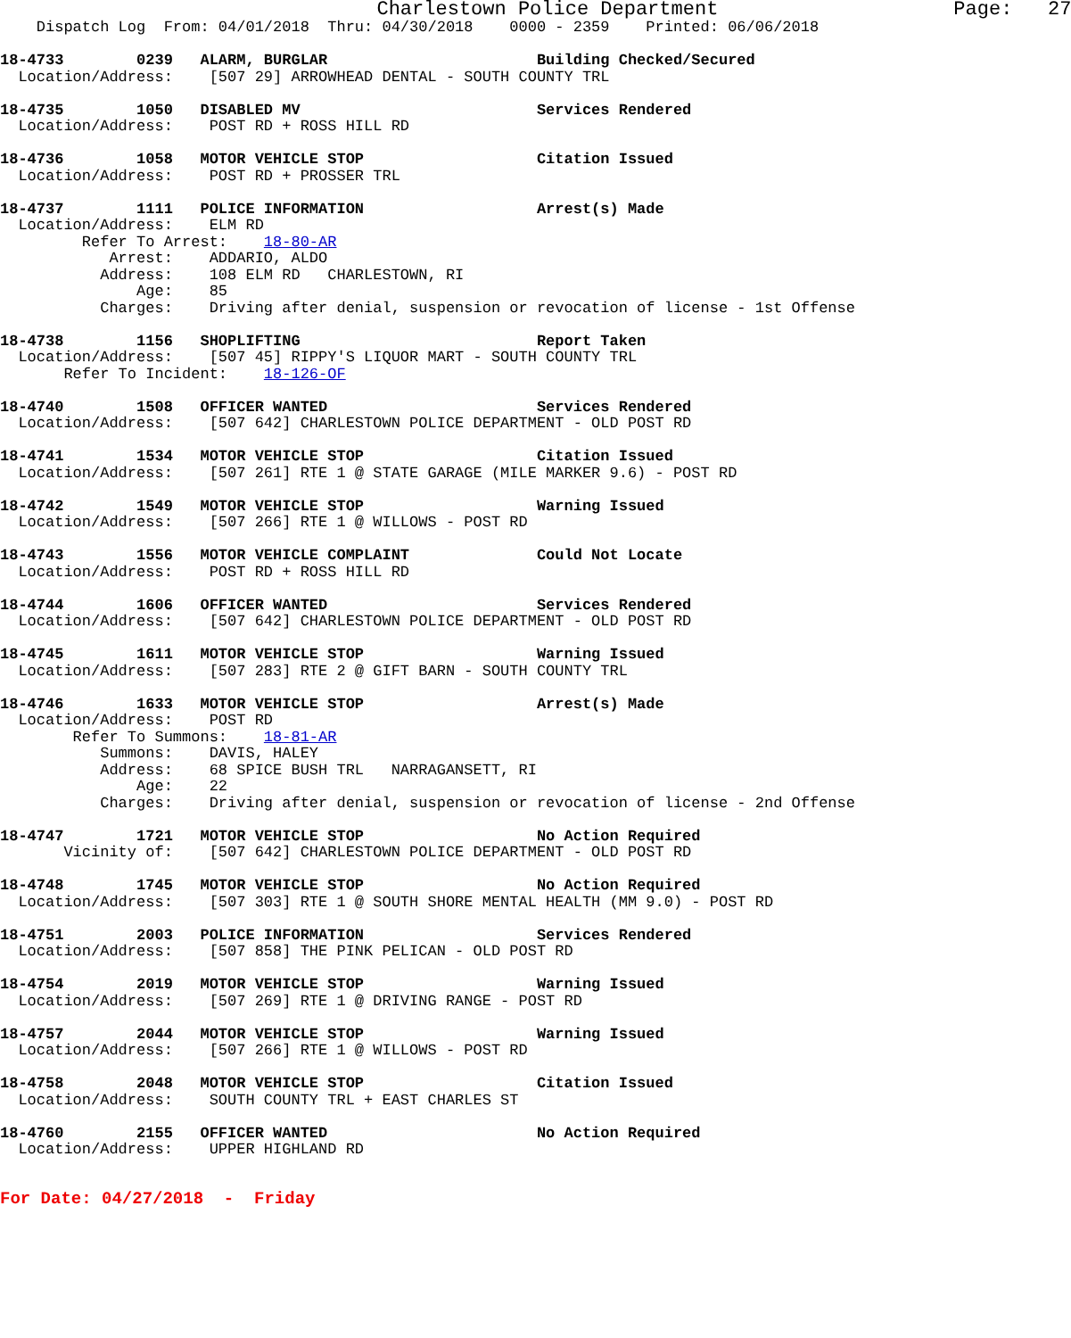Charlestown Police Department                    Page:   27
    Dispatch Log  From: 04/01/2018  Thru: 04/30/2018    0000 - 2359    Printed: 06/06/2018

18-4733        0239   ALARM, BURGLAR                       Building Checked/Secured
  Location/Address:    [507 29] ARROWHEAD DENTAL - SOUTH COUNTY TRL

18-4735        1050   DISABLED MV                          Services Rendered
  Location/Address:    POST RD + ROSS HILL RD

18-4736        1058   MOTOR VEHICLE STOP                   Citation Issued
  Location/Address:    POST RD + PROSSER TRL

18-4737        1111   POLICE INFORMATION                   Arrest(s) Made
  Location/Address:    ELM RD
         Refer To Arrest:    18-80-AR
            Arrest:    ADDARIO, ALDO
           Address:    108 ELM RD   CHARLESTOWN, RI
               Age:    85
           Charges:    Driving after denial, suspension or revocation of license - 1st Offense

18-4738        1156   SHOPLIFTING                          Report Taken
  Location/Address:    [507 45] RIPPY'S LIQUOR MART - SOUTH COUNTY TRL
       Refer To Incident:    18-126-OF

18-4740        1508   OFFICER WANTED                       Services Rendered
  Location/Address:    [507 642] CHARLESTOWN POLICE DEPARTMENT - OLD POST RD

18-4741        1534   MOTOR VEHICLE STOP                   Citation Issued
  Location/Address:    [507 261] RTE 1 @ STATE GARAGE (MILE MARKER 9.6) - POST RD

18-4742        1549   MOTOR VEHICLE STOP                   Warning Issued
  Location/Address:    [507 266] RTE 1 @ WILLOWS - POST RD

18-4743        1556   MOTOR VEHICLE COMPLAINT              Could Not Locate
  Location/Address:    POST RD + ROSS HILL RD

18-4744        1606   OFFICER WANTED                       Services Rendered
  Location/Address:    [507 642] CHARLESTOWN POLICE DEPARTMENT - OLD POST RD

18-4745        1611   MOTOR VEHICLE STOP                   Warning Issued
  Location/Address:    [507 283] RTE 2 @ GIFT BARN - SOUTH COUNTY TRL

18-4746        1633   MOTOR VEHICLE STOP                   Arrest(s) Made
  Location/Address:    POST RD
        Refer To Summons:    18-81-AR
           Summons:    DAVIS, HALEY
           Address:    68 SPICE BUSH TRL   NARRAGANSETT, RI
               Age:    22
           Charges:    Driving after denial, suspension or revocation of license - 2nd Offense

18-4747        1721   MOTOR VEHICLE STOP                   No Action Required
       Vicinity of:    [507 642] CHARLESTOWN POLICE DEPARTMENT - OLD POST RD

18-4748        1745   MOTOR VEHICLE STOP                   No Action Required
  Location/Address:    [507 303] RTE 1 @ SOUTH SHORE MENTAL HEALTH (MM 9.0) - POST RD

18-4751        2003   POLICE INFORMATION                   Services Rendered
  Location/Address:    [507 858] THE PINK PELICAN - OLD POST RD

18-4754        2019   MOTOR VEHICLE STOP                   Warning Issued
  Location/Address:    [507 269] RTE 1 @ DRIVING RANGE - POST RD

18-4757        2044   MOTOR VEHICLE STOP                   Warning Issued
  Location/Address:    [507 266] RTE 1 @ WILLOWS - POST RD

18-4758        2048   MOTOR VEHICLE STOP                   Citation Issued
  Location/Address:    SOUTH COUNTY TRL + EAST CHARLES ST

18-4760        2155   OFFICER WANTED                       No Action Required
  Location/Address:    UPPER HIGHLAND RD
For Date: 04/27/2018  -  Friday